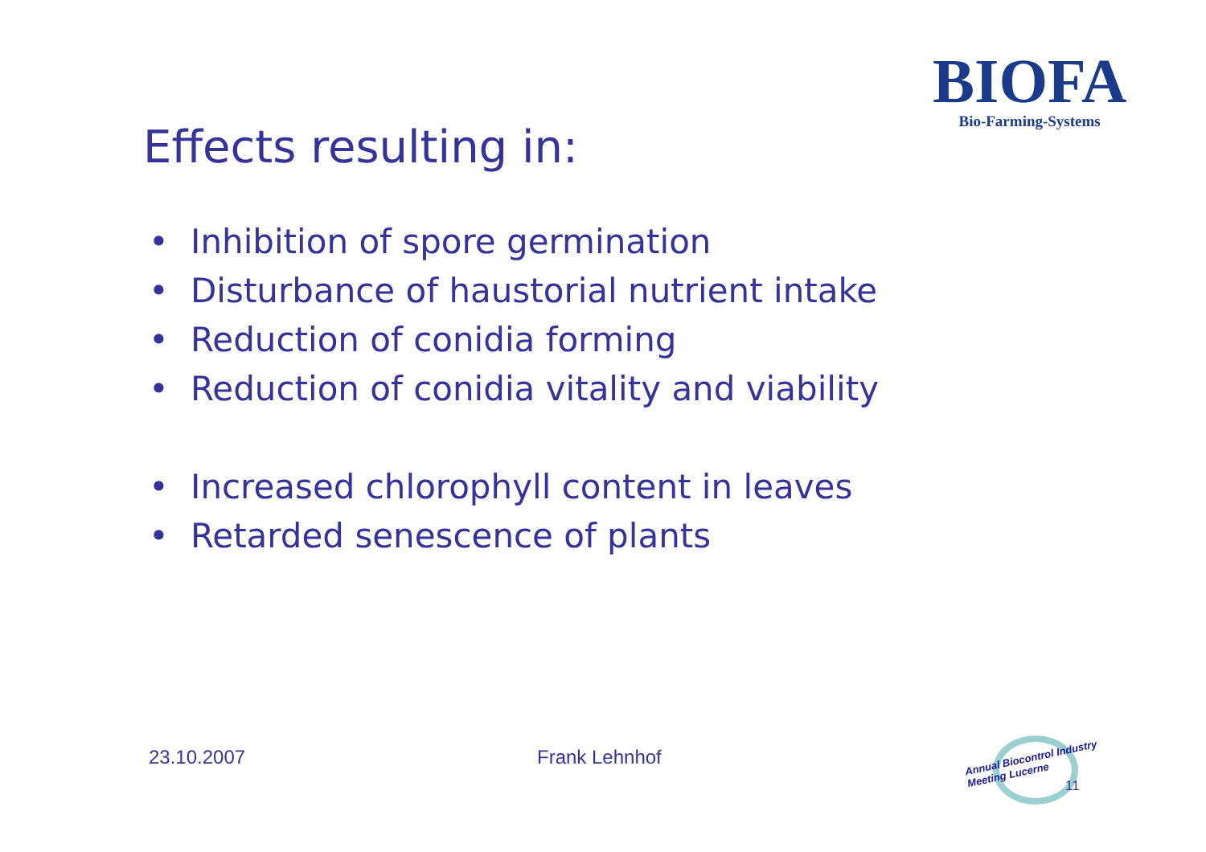BIOFA
Bio-Farming-Systems
Effects resulting in:
• Inhibition of spore germination
• Disturbance of haustorial nutrient intake
• Reduction of conidia forming
• Reduction of conidia vitality and viability
• Increased chlorophyll content in leaves
• Retarded senescence of plants
23.10.2007 Frank Lehnhof
Annual Biocontrol Industry
Meeting Lucerne
11